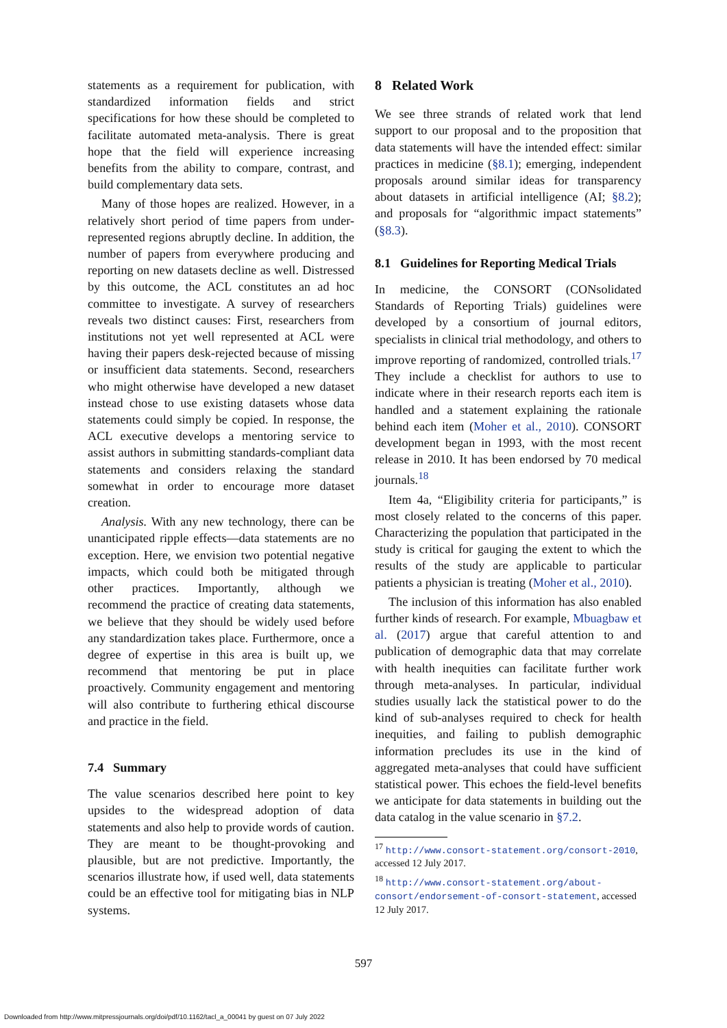statements as a requirement for publication, with standardized information fields and strict specifications for how these should be completed to facilitate automated meta-analysis. There is great hope that the field will experience increasing benefits from the ability to compare, contrast, and build complementary data sets.
Many of those hopes are realized. However, in a relatively short period of time papers from under-represented regions abruptly decline. In addition, the number of papers from everywhere producing and reporting on new datasets decline as well. Distressed by this outcome, the ACL constitutes an ad hoc committee to investigate. A survey of researchers reveals two distinct causes: First, researchers from institutions not yet well represented at ACL were having their papers desk-rejected because of missing or insufficient data statements. Second, researchers who might otherwise have developed a new dataset instead chose to use existing datasets whose data statements could simply be copied. In response, the ACL executive develops a mentoring service to assist authors in submitting standards-compliant data statements and considers relaxing the standard somewhat in order to encourage more dataset creation.
Analysis. With any new technology, there can be unanticipated ripple effects—data statements are no exception. Here, we envision two potential negative impacts, which could both be mitigated through other practices. Importantly, although we recommend the practice of creating data statements, we believe that they should be widely used before any standardization takes place. Furthermore, once a degree of expertise in this area is built up, we recommend that mentoring be put in place proactively. Community engagement and mentoring will also contribute to furthering ethical discourse and practice in the field.
7.4 Summary
The value scenarios described here point to key upsides to the widespread adoption of data statements and also help to provide words of caution. They are meant to be thought-provoking and plausible, but are not predictive. Importantly, the scenarios illustrate how, if used well, data statements could be an effective tool for mitigating bias in NLP systems.
8 Related Work
We see three strands of related work that lend support to our proposal and to the proposition that data statements will have the intended effect: similar practices in medicine (§8.1); emerging, independent proposals around similar ideas for transparency about datasets in artificial intelligence (AI; §8.2); and proposals for “algorithmic impact statements” (§8.3).
8.1 Guidelines for Reporting Medical Trials
In medicine, the CONSORT (CONsolidated Standards of Reporting Trials) guidelines were developed by a consortium of journal editors, specialists in clinical trial methodology, and others to improve reporting of randomized, controlled trials.<sup>17</sup> They include a checklist for authors to use to indicate where in their research reports each item is handled and a statement explaining the rationale behind each item (Moher et al., 2010). CONSORT development began in 1993, with the most recent release in 2010. It has been endorsed by 70 medical journals.<sup>18</sup>
Item 4a, “Eligibility criteria for participants,” is most closely related to the concerns of this paper. Characterizing the population that participated in the study is critical for gauging the extent to which the results of the study are applicable to particular patients a physician is treating (Moher et al., 2010).
The inclusion of this information has also enabled further kinds of research. For example, Mbuagbaw et al. (2017) argue that careful attention to and publication of demographic data that may correlate with health inequities can facilitate further work through meta-analyses. In particular, individual studies usually lack the statistical power to do the kind of sub-analyses required to check for health inequities, and failing to publish demographic information precludes its use in the kind of aggregated meta-analyses that could have sufficient statistical power. This echoes the field-level benefits we anticipate for data statements in building out the data catalog in the value scenario in §7.2.
<sup>17</sup> http://www.consort-statement.org/consort-2010, accessed 12 July 2017.
<sup>18</sup> http://www.consort-statement.org/about-consort/endorsement-of-consort-statement, accessed 12 July 2017.
597
Downloaded from http://www.mitpressjournals.org/doi/pdf/10.1162/tacl_a_00041 by guest on 07 July 2022